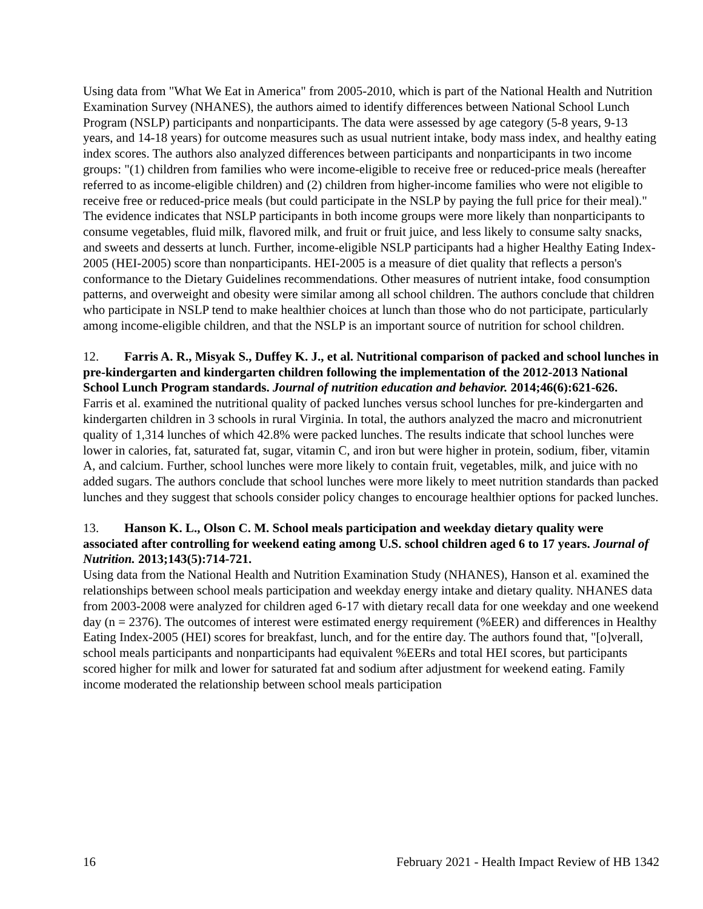Using data from "What We Eat in America" from 2005-2010, which is part of the National Health and Nutrition Examination Survey (NHANES), the authors aimed to identify differences between National School Lunch Program (NSLP) participants and nonparticipants. The data were assessed by age category (5-8 years, 9-13 years, and 14-18 years) for outcome measures such as usual nutrient intake, body mass index, and healthy eating index scores. The authors also analyzed differences between participants and nonparticipants in two income groups: "(1) children from families who were income-eligible to receive free or reduced-price meals (hereafter referred to as income-eligible children) and (2) children from higher-income families who were not eligible to receive free or reduced-price meals (but could participate in the NSLP by paying the full price for their meal)." The evidence indicates that NSLP participants in both income groups were more likely than nonparticipants to consume vegetables, fluid milk, flavored milk, and fruit or fruit juice, and less likely to consume salty snacks, and sweets and desserts at lunch. Further, income-eligible NSLP participants had a higher Healthy Eating Index-2005 (HEI-2005) score than nonparticipants. HEI-2005 is a measure of diet quality that reflects a person's conformance to the Dietary Guidelines recommendations. Other measures of nutrient intake, food consumption patterns, and overweight and obesity were similar among all school children. The authors conclude that children who participate in NSLP tend to make healthier choices at lunch than those who do not participate, particularly among income-eligible children, and that the NSLP is an important source of nutrition for school children.
12. Farris A. R., Misyak S., Duffey K. J., et al. Nutritional comparison of packed and school lunches in pre-kindergarten and kindergarten children following the implementation of the 2012-2013 National School Lunch Program standards. Journal of nutrition education and behavior. 2014;46(6):621-626.
Farris et al. examined the nutritional quality of packed lunches versus school lunches for pre-kindergarten and kindergarten children in 3 schools in rural Virginia. In total, the authors analyzed the macro and micronutrient quality of 1,314 lunches of which 42.8% were packed lunches. The results indicate that school lunches were lower in calories, fat, saturated fat, sugar, vitamin C, and iron but were higher in protein, sodium, fiber, vitamin A, and calcium. Further, school lunches were more likely to contain fruit, vegetables, milk, and juice with no added sugars. The authors conclude that school lunches were more likely to meet nutrition standards than packed lunches and they suggest that schools consider policy changes to encourage healthier options for packed lunches.
13. Hanson K. L., Olson C. M. School meals participation and weekday dietary quality were associated after controlling for weekend eating among U.S. school children aged 6 to 17 years. Journal of Nutrition. 2013;143(5):714-721.
Using data from the National Health and Nutrition Examination Study (NHANES), Hanson et al. examined the relationships between school meals participation and weekday energy intake and dietary quality. NHANES data from 2003-2008 were analyzed for children aged 6-17 with dietary recall data for one weekday and one weekend day (n = 2376). The outcomes of interest were estimated energy requirement (%EER) and differences in Healthy Eating Index-2005 (HEI) scores for breakfast, lunch, and for the entire day. The authors found that, "[o]verall, school meals participants and nonparticipants had equivalent %EERs and total HEI scores, but participants scored higher for milk and lower for saturated fat and sodium after adjustment for weekend eating. Family income moderated the relationship between school meals participation
16 February 2021 - Health Impact Review of HB 1342